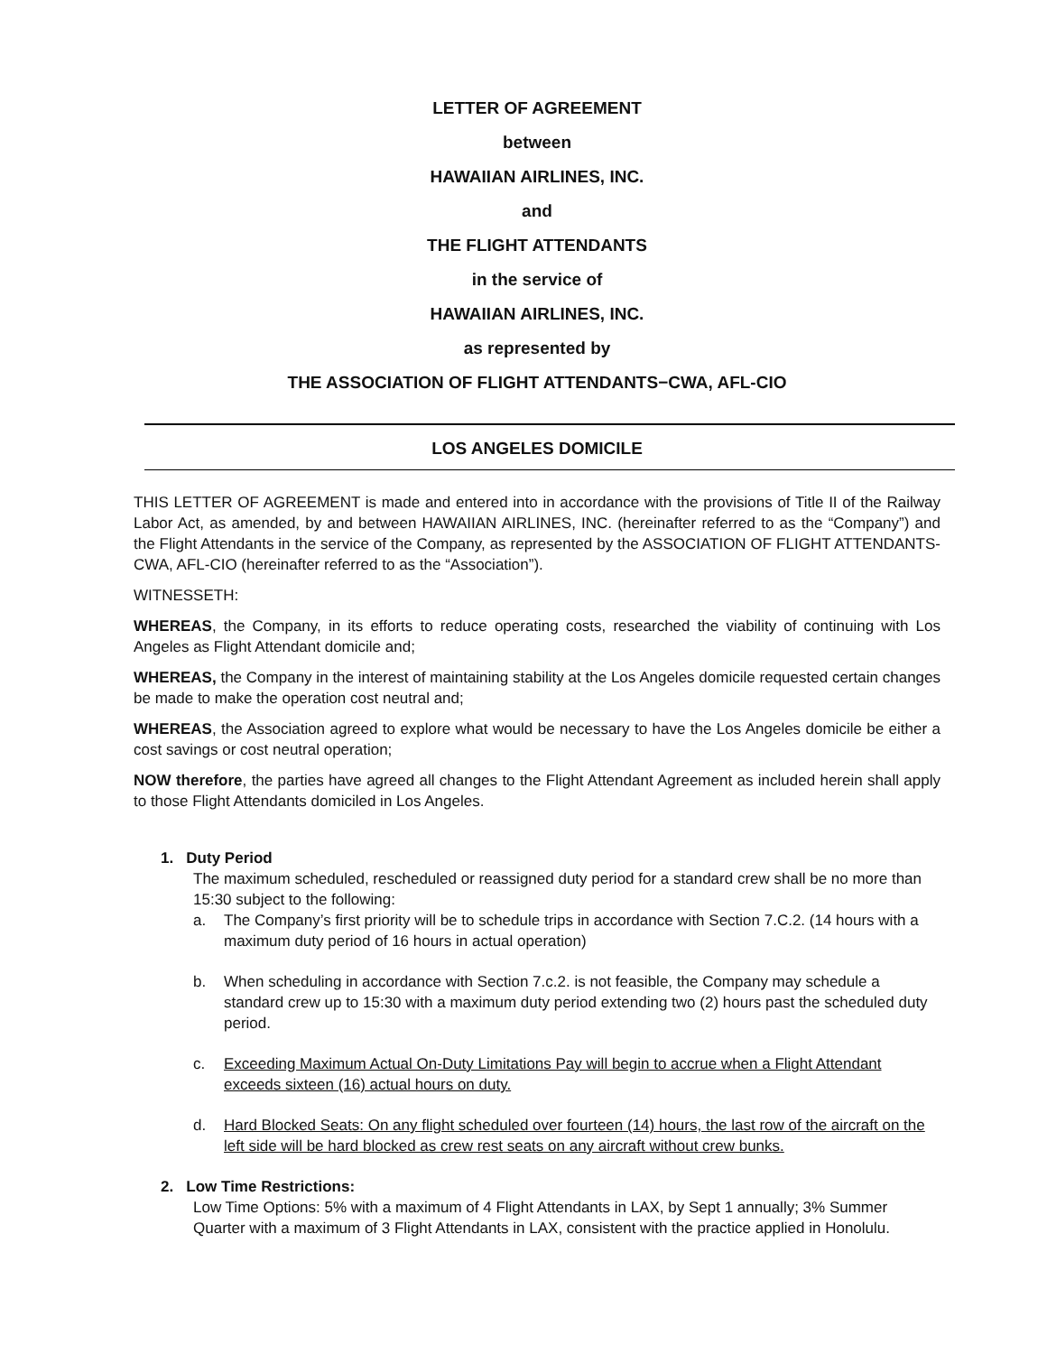LETTER OF AGREEMENT
between
HAWAIIAN AIRLINES, INC.
and
THE FLIGHT ATTENDANTS
in the service of
HAWAIIAN AIRLINES, INC.
as represented by
THE ASSOCIATION OF FLIGHT ATTENDANTS−CWA, AFL-CIO
LOS ANGELES DOMICILE
THIS LETTER OF AGREEMENT is made and entered into in accordance with the provisions of Title II of the Railway Labor Act, as amended, by and between HAWAIIAN AIRLINES, INC. (hereinafter referred to as the “Company”) and the Flight Attendants in the service of the Company, as represented by the ASSOCIATION OF FLIGHT ATTENDANTS-CWA, AFL-CIO (hereinafter referred to as the “Association”).
WITNESSETH:
WHEREAS, the Company, in its efforts to reduce operating costs, researched the viability of continuing with Los Angeles as Flight Attendant domicile and;
WHEREAS, the Company in the interest of maintaining stability at the Los Angeles domicile requested certain changes be made to make the operation cost neutral and;
WHEREAS, the Association agreed to explore what would be necessary to have the Los Angeles domicile be either a cost savings or cost neutral operation;
NOW therefore, the parties have agreed all changes to the Flight Attendant Agreement as included herein shall apply to those Flight Attendants domiciled in Los Angeles.
1. Duty Period
The maximum scheduled, rescheduled or reassigned duty period for a standard crew shall be no more than 15:30 subject to the following:
a. The Company’s first priority will be to schedule trips in accordance with Section 7.C.2. (14 hours with a maximum duty period of 16 hours in actual operation)
b. When scheduling in accordance with Section 7.c.2. is not feasible, the Company may schedule a standard crew up to 15:30 with a maximum duty period extending two (2) hours past the scheduled duty period.
c. Exceeding Maximum Actual On-Duty Limitations Pay will begin to accrue when a Flight Attendant exceeds sixteen (16) actual hours on duty.
d. Hard Blocked Seats: On any flight scheduled over fourteen (14) hours, the last row of the aircraft on the left side will be hard blocked as crew rest seats on any aircraft without crew bunks.
2. Low Time Restrictions:
Low Time Options: 5% with a maximum of 4 Flight Attendants in LAX, by Sept 1 annually; 3% Summer Quarter with a maximum of 3 Flight Attendants in LAX, consistent with the practice applied in Honolulu.